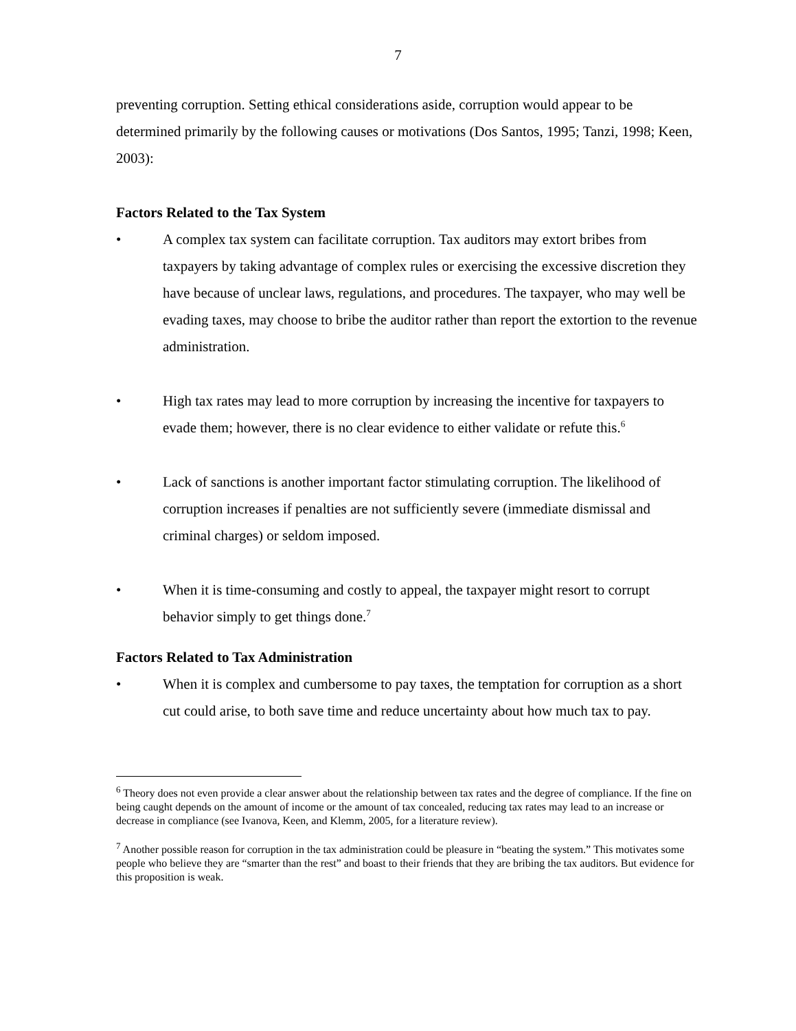7
preventing corruption. Setting ethical considerations aside, corruption would appear to be determined primarily by the following causes or motivations (Dos Santos, 1995; Tanzi, 1998; Keen, 2003):
Factors Related to the Tax System
• A complex tax system can facilitate corruption. Tax auditors may extort bribes from taxpayers by taking advantage of complex rules or exercising the excessive discretion they have because of unclear laws, regulations, and procedures. The taxpayer, who may well be evading taxes, may choose to bribe the auditor rather than report the extortion to the revenue administration.
• High tax rates may lead to more corruption by increasing the incentive for taxpayers to evade them; however, there is no clear evidence to either validate or refute this.<sup>6</sup>
• Lack of sanctions is another important factor stimulating corruption. The likelihood of corruption increases if penalties are not sufficiently severe (immediate dismissal and criminal charges) or seldom imposed.
• When it is time-consuming and costly to appeal, the taxpayer might resort to corrupt behavior simply to get things done.<sup>7</sup>
Factors Related to Tax Administration
• When it is complex and cumbersome to pay taxes, the temptation for corruption as a short cut could arise, to both save time and reduce uncertainty about how much tax to pay.
<sup>6</sup> Theory does not even provide a clear answer about the relationship between tax rates and the degree of compliance. If the fine on being caught depends on the amount of income or the amount of tax concealed, reducing tax rates may lead to an increase or decrease in compliance (see Ivanova, Keen, and Klemm, 2005, for a literature review).
<sup>7</sup> Another possible reason for corruption in the tax administration could be pleasure in “beating the system.” This motivates some people who believe they are “smarter than the rest” and boast to their friends that they are bribing the tax auditors. But evidence for this proposition is weak.